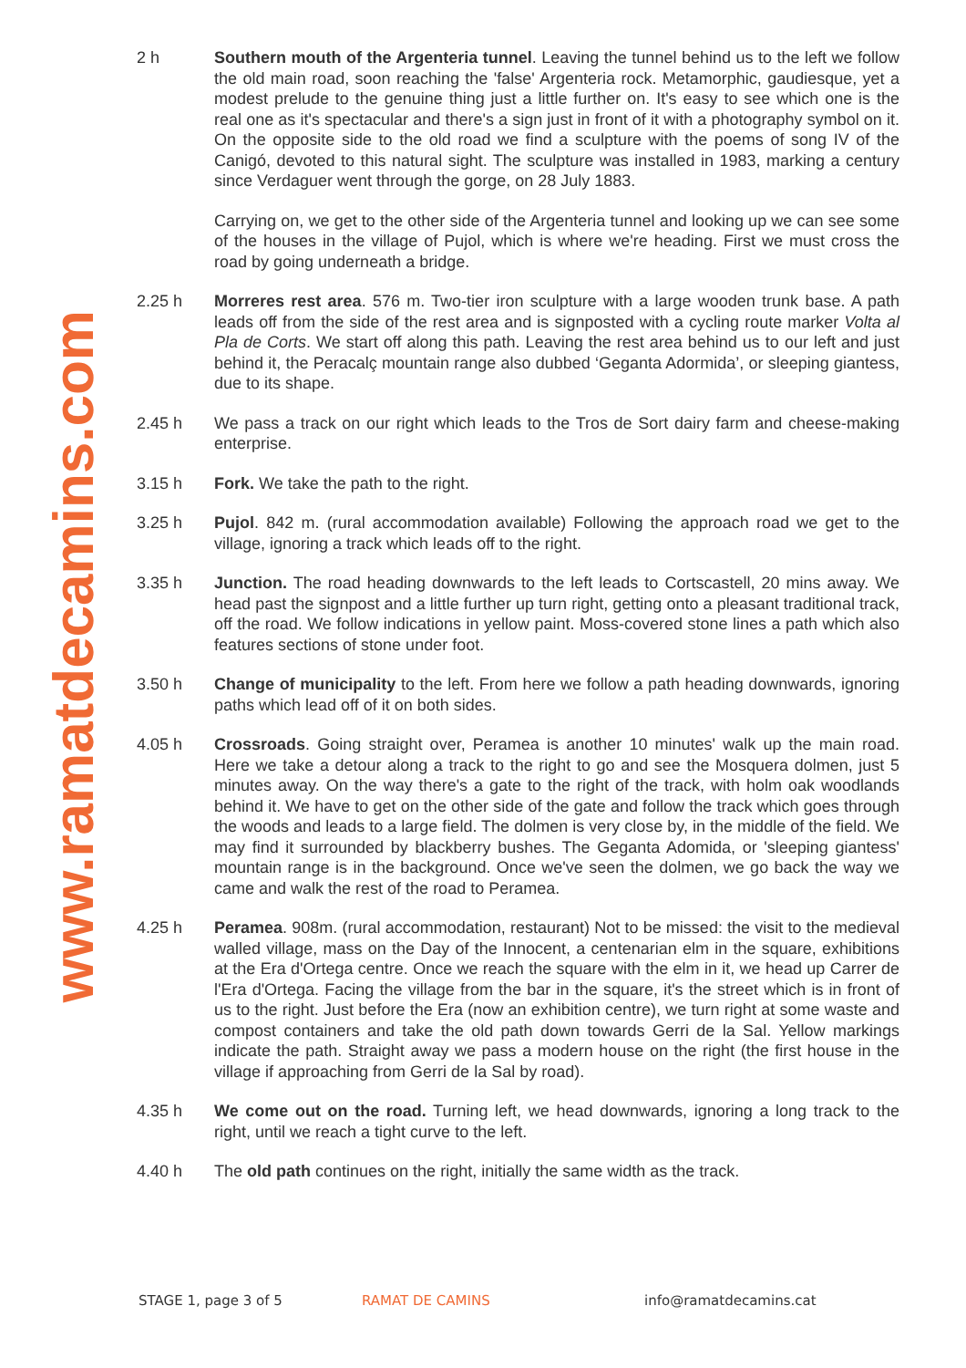www.ramatdecamins.com
2 h Southern mouth of the Argenteria tunnel. Leaving the tunnel behind us to the left we follow the old main road, soon reaching the 'false' Argenteria rock. Metamorphic, gaudiesque, yet a modest prelude to the genuine thing just a little further on. It's easy to see which one is the real one as it's spectacular and there's a sign just in front of it with a photography symbol on it. On the opposite side to the old road we find a sculpture with the poems of song IV of the Canigó, devoted to this natural sight. The sculpture was installed in 1983, marking a century since Verdaguer went through the gorge, on 28 July 1883.
Carrying on, we get to the other side of the Argenteria tunnel and looking up we can see some of the houses in the village of Pujol, which is where we're heading. First we must cross the road by going underneath a bridge.
2.25 h Morreres rest area. 576 m. Two-tier iron sculpture with a large wooden trunk base. A path leads off from the side of the rest area and is signposted with a cycling route marker Volta al Pla de Corts. We start off along this path. Leaving the rest area behind us to our left and just behind it, the Peracalç mountain range also dubbed ‘Geganta Adormida’, or sleeping giantess, due to its shape.
2.45 h We pass a track on our right which leads to the Tros de Sort dairy farm and cheese-making enterprise.
3.15 h Fork. We take the path to the right.
3.25 h Pujol. 842 m. (rural accommodation available) Following the approach road we get to the village, ignoring a track which leads off to the right.
3.35 h Junction. The road heading downwards to the left leads to Cortscastell, 20 mins away. We head past the signpost and a little further up turn right, getting onto a pleasant traditional track, off the road. We follow indications in yellow paint. Moss-covered stone lines a path which also features sections of stone under foot.
3.50 h Change of municipality to the left. From here we follow a path heading downwards, ignoring paths which lead off of it on both sides.
4.05 h Crossroads. Going straight over, Peramea is another 10 minutes' walk up the main road. Here we take a detour along a track to the right to go and see the Mosquera dolmen, just 5 minutes away. On the way there's a gate to the right of the track, with holm oak woodlands behind it. We have to get on the other side of the gate and follow the track which goes through the woods and leads to a large field. The dolmen is very close by, in the middle of the field. We may find it surrounded by blackberry bushes. The Geganta Adomida, or 'sleeping giantess' mountain range is in the background. Once we've seen the dolmen, we go back the way we came and walk the rest of the road to Peramea.
4.25 h Peramea. 908m. (rural accommodation, restaurant) Not to be missed: the visit to the medieval walled village, mass on the Day of the Innocent, a centenarian elm in the square, exhibitions at the Era d'Ortega centre. Once we reach the square with the elm in it, we head up Carrer de l'Era d'Ortega. Facing the village from the bar in the square, it's the street which is in front of us to the right. Just before the Era (now an exhibition centre), we turn right at some waste and compost containers and take the old path down towards Gerri de la Sal. Yellow markings indicate the path. Straight away we pass a modern house on the right (the first house in the village if approaching from Gerri de la Sal by road).
4.35 h We come out on the road. Turning left, we head downwards, ignoring a long track to the right, until we reach a tight curve to the left.
4.40 h The old path continues on the right, initially the same width as the track.
STAGE 1, page 3 of 5 RAMAT DE CAMINS info@ramatdecamins.cat